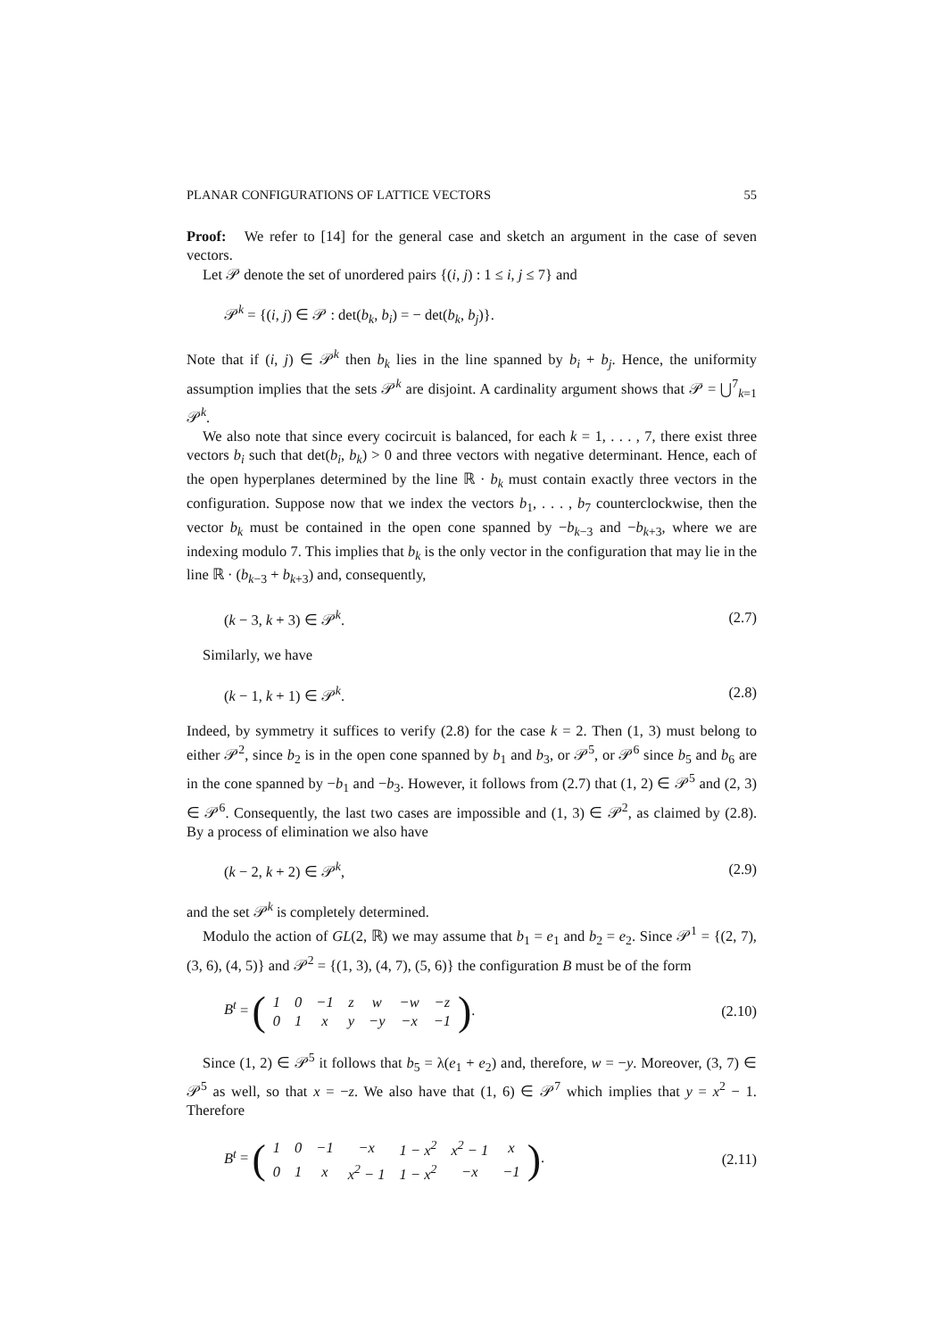PLANAR CONFIGURATIONS OF LATTICE VECTORS 55
Proof: We refer to [14] for the general case and sketch an argument in the case of seven vectors.
Let 𝒫 denote the set of unordered pairs {(i, j) : 1 ≤ i, j ≤ 7} and
𝒫<sup>k</sup> = {(i, j) ∈ 𝒫 : det(b<sub>k</sub>, b<sub>i</sub>) = − det(b<sub>k</sub>, b<sub>j</sub>)}.
Note that if (i, j) ∈ 𝒫<sup>k</sup> then b<sub>k</sub> lies in the line spanned by b<sub>i</sub> + b<sub>j</sub>. Hence, the uniformity assumption implies that the sets 𝒫<sup>k</sup> are disjoint. A cardinality argument shows that 𝒫 = ⋃<sup>7</sup><sub>k=1</sub> 𝒫<sup>k</sup>.
We also note that since every cocircuit is balanced, for each k = 1, . . . , 7, there exist three vectors b<sub>i</sub> such that det(b<sub>i</sub>, b<sub>k</sub>) > 0 and three vectors with negative determinant. Hence, each of the open hyperplanes determined by the line ℝ · b<sub>k</sub> must contain exactly three vectors in the configuration. Suppose now that we index the vectors b<sub>1</sub>, . . . , b<sub>7</sub> counterclockwise, then the vector b<sub>k</sub> must be contained in the open cone spanned by −b<sub>k−3</sub> and −b<sub>k+3</sub>, where we are indexing modulo 7. This implies that b<sub>k</sub> is the only vector in the configuration that may lie in the line ℝ · (b<sub>k−3</sub> + b<sub>k+3</sub>) and, consequently,
(k − 3, k + 3) ∈ 𝒫<sup>k</sup>. (2.7)
Similarly, we have
(k − 1, k + 1) ∈ 𝒫<sup>k</sup>. (2.8)
Indeed, by symmetry it suffices to verify (2.8) for the case k = 2. Then (1, 3) must belong to either 𝒫<sup>2</sup>, since b<sub>2</sub> is in the open cone spanned by b<sub>1</sub> and b<sub>3</sub>, or 𝒫<sup>5</sup>, or 𝒫<sup>6</sup> since b<sub>5</sub> and b<sub>6</sub> are in the cone spanned by −b<sub>1</sub> and −b<sub>3</sub>. However, it follows from (2.7) that (1, 2) ∈ 𝒫<sup>5</sup> and (2, 3) ∈ 𝒫<sup>6</sup>. Consequently, the last two cases are impossible and (1, 3) ∈ 𝒫<sup>2</sup>, as claimed by (2.8). By a process of elimination we also have
(k − 2, k + 2) ∈ 𝒫<sup>k</sup>, (2.9)
and the set 𝒫<sup>k</sup> is completely determined.
Modulo the action of GL(2, ℝ) we may assume that b<sub>1</sub> = e<sub>1</sub> and b<sub>2</sub> = e<sub>2</sub>. Since 𝒫<sup>1</sup> = {(2, 7), (3, 6), (4, 5)} and 𝒫<sup>2</sup> = {(1, 3), (4, 7), (5, 6)} the configuration B must be of the form
B<sup>t</sup> = (
| 1 | 0 | −1 | z | w | −w | −z |
| 0 | 1 | x | y | −y | −x | −1 |
). (2.10)
Since (1, 2) ∈ 𝒫<sup>5</sup> it follows that b<sub>5</sub> = λ(e<sub>1</sub> + e<sub>2</sub>) and, therefore, w = −y. Moreover, (3, 7) ∈ 𝒫<sup>5</sup> as well, so that x = −z. We also have that (1, 6) ∈ 𝒫<sup>7</sup> which implies that y = x<sup>2</sup> − 1. Therefore
B<sup>t</sup> = (
| 1 | 0 | −1 | −x | 1 − x<sup>2</sup> | x<sup>2</sup> − 1 | x |
| 0 | 1 | x | x<sup>2</sup> − 1 | 1 − x<sup>2</sup> | −x | −1 |
). (2.11)